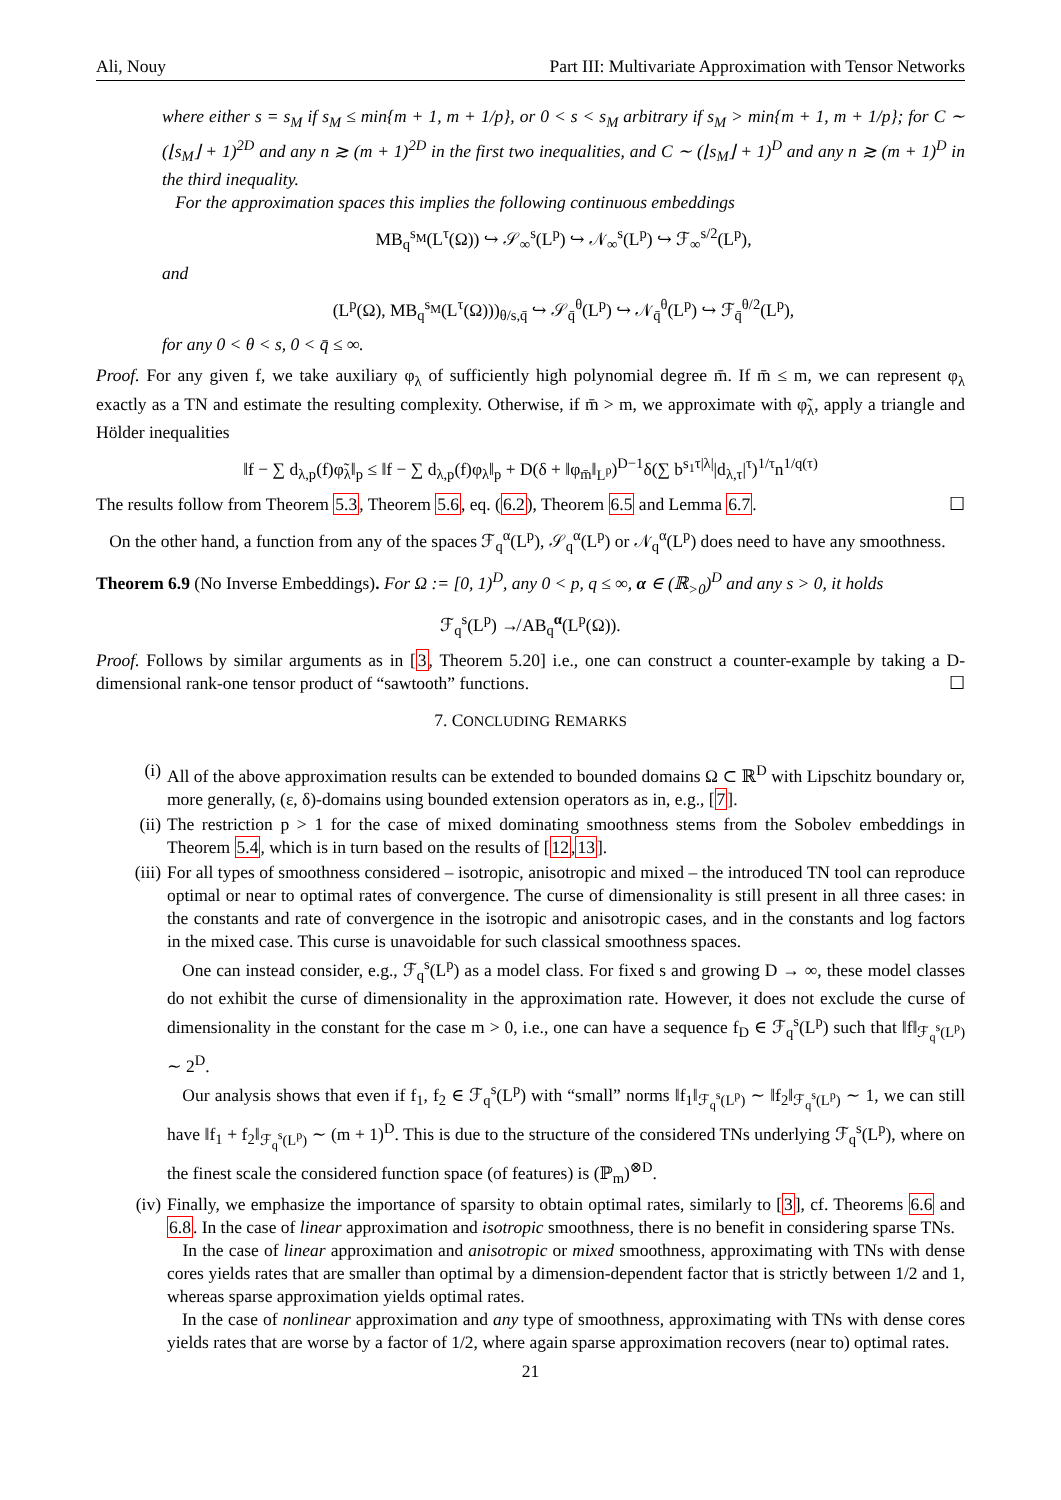Ali, Nouy Part III: Multivariate Approximation with Tensor Networks
where either s = s<sub>M</sub> if s<sub>M</sub> ≤ min{m + 1, m + 1/p}, or 0 < s < s<sub>M</sub> arbitrary if s<sub>M</sub> > min{m + 1, m + 1/p}; for C ∼ (⌊s<sub>M</sub>⌋ + 1)<sup>2D</sup> and any n ≳ (m + 1)<sup>2D</sup> in the first two inequalities, and C ∼ (⌊s<sub>M</sub>⌋ + 1)<sup>D</sup> and any n ≳ (m + 1)<sup>D</sup> in the third inequality.
For the approximation spaces this implies the following continuous embeddings
MB<sub>q</sub><sup>s<sub>M</sub></sup>(L<sup>τ</sup>(Ω)) ↪ 𝒮<sub>∞</sub><sup>s</sup>(L<sup>p</sup>) ↪ 𝒩<sub>∞</sub><sup>s</sup>(L<sup>p</sup>) ↪ ℱ<sub>∞</sub><sup>s/2</sup>(L<sup>p</sup>),
and
(L<sup>p</sup>(Ω), MB<sub>q</sub><sup>s<sub>M</sub></sup>(L<sup>τ</sup>(Ω)))<sub>θ/s,q̄</sub> ↪ 𝒮<sub>q̄</sub><sup>θ</sup>(L<sup>p</sup>) ↪ 𝒩<sub>q̄</sub><sup>θ</sup>(L<sup>p</sup>) ↪ ℱ<sub>q̄</sub><sup>θ/2</sup>(L<sup>p</sup>),
for any 0 < θ < s, 0 < q̄ ≤ ∞.
Proof. For any given f, we take auxiliary φ<sub>λ</sub> of sufficiently high polynomial degree m̄. If m̄ ≤ m, we can represent φ<sub>λ</sub> exactly as a TN and estimate the resulting complexity. Otherwise, if m̄ > m, we approximate with φ̃<sub>λ</sub>, apply a triangle and Hölder inequalities
‖f − ∑ d<sub>λ,p</sub>(f)φ̃<sub>λ</sub>‖<sub>p</sub> ≤ ‖f − ∑ d<sub>λ,p</sub>(f)φ<sub>λ</sub>‖<sub>p</sub> + D(δ + ‖φ<sub>m̄</sub>‖<sub>L<sup>p</sup></sub>)<sup>D−1</sup>δ(∑ b<sup>s<sub>1</sub>τ|λ|</sup>|d<sub>λ,τ</sub>|<sup>τ</sup>)<sup>1/τ</sup>n<sup>1/q(τ)</sup>
The results follow from Theorem 5.3, Theorem 5.6, eq. (6.2), Theorem 6.5 and Lemma 6.7. ☐
On the other hand, a function from any of the spaces ℱ<sub>q</sub><sup>α</sup>(L<sup>p</sup>), 𝒮<sub>q</sub><sup>α</sup>(L<sup>p</sup>) or 𝒩<sub>q</sub><sup>α</sup>(L<sup>p</sup>) does need to have any smoothness.
Theorem 6.9 (No Inverse Embeddings). For Ω := [0, 1)<sup>D</sup>, any 0 < p, q ≤ ∞, α ∈ (ℝ<sub>>0</sub>)<sup>D</sup> and any s > 0, it holds
ℱ<sub>q</sub><sup>s</sup>(L<sup>p</sup>) ↛ AB<sub>q</sub><sup>α</sup>(L<sup>p</sup>(Ω)).
Proof. Follows by similar arguments as in [3, Theorem 5.20] i.e., one can construct a counter-example by taking a D-dimensional rank-one tensor product of “sawtooth” functions. ☐
7. CONCLUDING REMARKS
(i) All of the above approximation results can be extended to bounded domains Ω ⊂ ℝ<sup>D</sup> with Lipschitz boundary or, more generally, (ε, δ)-domains using bounded extension operators as in, e.g., [7].
(ii) The restriction p > 1 for the case of mixed dominating smoothness stems from the Sobolev embeddings in Theorem 5.4, which is in turn based on the results of [12,13].
(iii) For all types of smoothness considered – isotropic, anisotropic and mixed – the introduced TN tool can reproduce optimal or near to optimal rates of convergence. The curse of dimensionality is still present in all three cases: in the constants and rate of convergence in the isotropic and anisotropic cases, and in the constants and log factors in the mixed case. This curse is unavoidable for such classical smoothness spaces.
One can instead consider, e.g., ℱ<sub>q</sub><sup>s</sup>(L<sup>p</sup>) as a model class. For fixed s and growing D → ∞, these model classes do not exhibit the curse of dimensionality in the approximation rate. However, it does not exclude the curse of dimensionality in the constant for the case m > 0, i.e., one can have a sequence f<sub>D</sub> ∈ ℱ<sub>q</sub><sup>s</sup>(L<sup>p</sup>) such that ‖f‖<sub>ℱ<sub>q</sub><sup>s</sup>(L<sup>p</sup>)</sub> ∼ 2<sup>D</sup>.
Our analysis shows that even if f<sub>1</sub>, f<sub>2</sub> ∈ ℱ<sub>q</sub><sup>s</sup>(L<sup>p</sup>) with “small” norms ‖f<sub>1</sub>‖<sub>ℱ<sub>q</sub><sup>s</sup>(L<sup>p</sup>)</sub> ∼ ‖f<sub>2</sub>‖<sub>ℱ<sub>q</sub><sup>s</sup>(L<sup>p</sup>)</sub> ∼ 1, we can still have ‖f<sub>1</sub> + f<sub>2</sub>‖<sub>ℱ<sub>q</sub><sup>s</sup>(L<sup>p</sup>)</sub> ∼ (m + 1)<sup>D</sup>. This is due to the structure of the considered TNs underlying ℱ<sub>q</sub><sup>s</sup>(L<sup>p</sup>), where on the finest scale the considered function space (of features) is (ℙ<sub>m</sub>)<sup>⊗D</sup>.
(iv) Finally, we emphasize the importance of sparsity to obtain optimal rates, similarly to [3], cf. Theorems 6.6 and 6.8. In the case of linear approximation and isotropic smoothness, there is no benefit in considering sparse TNs.
In the case of linear approximation and anisotropic or mixed smoothness, approximating with TNs with dense cores yields rates that are smaller than optimal by a dimension-dependent factor that is strictly between 1/2 and 1, whereas sparse approximation yields optimal rates.
In the case of nonlinear approximation and any type of smoothness, approximating with TNs with dense cores yields rates that are worse by a factor of 1/2, where again sparse approximation recovers (near to) optimal rates.
21